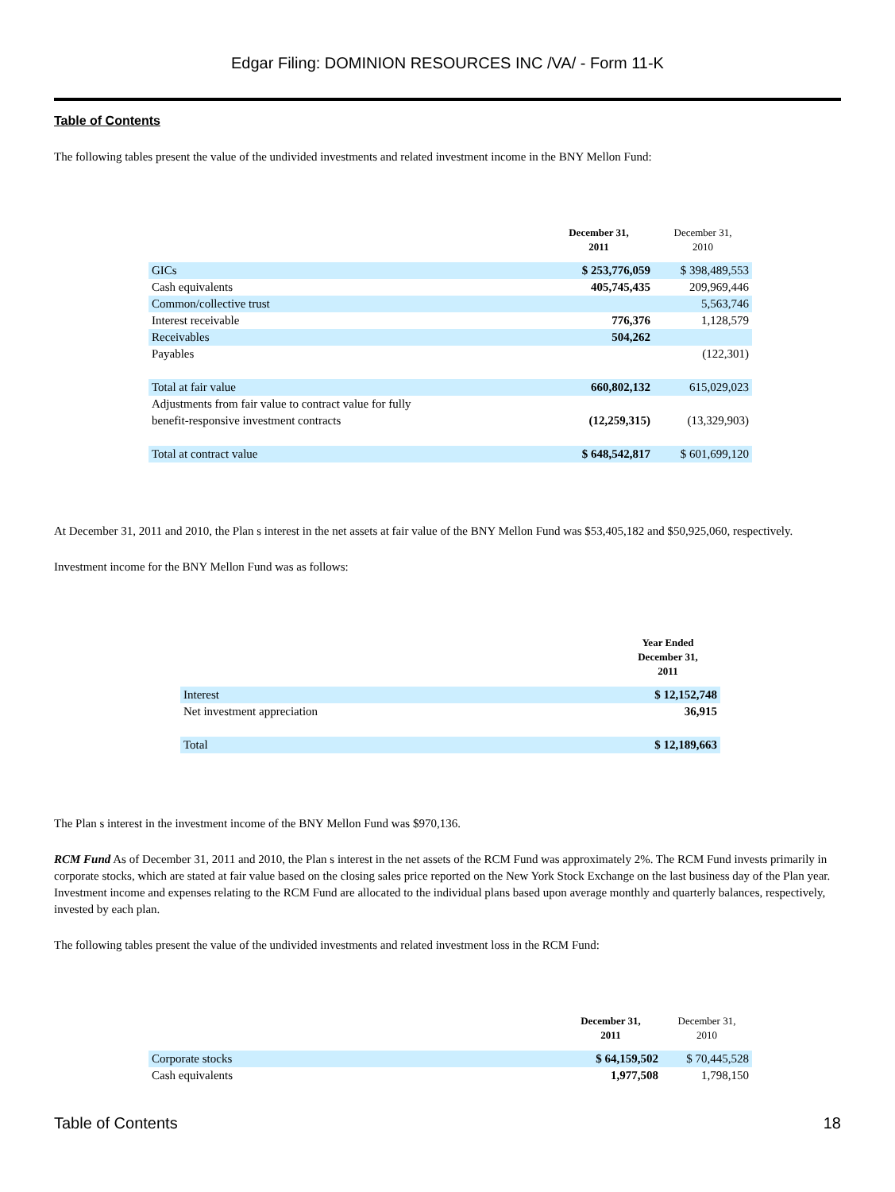Edgar Filing: DOMINION RESOURCES INC /VA/ - Form 11-K
Table of Contents
The following tables present the value of the undivided investments and related investment income in the BNY Mellon Fund:
| | December 31, 2011 | December 31, 2010 |
| --- | --- | --- |
| GICs | $ 253,776,059 | $ 398,489,553 |
| Cash equivalents | 405,745,435 | 209,969,446 |
| Common/collective trust | | 5,563,746 |
| Interest receivable | 776,376 | 1,128,579 |
| Receivables | 504,262 | |
| Payables | | (122,301) |
| Total at fair value | 660,802,132 | 615,029,023 |
| Adjustments from fair value to contract value for fully benefit-responsive investment contracts | (12,259,315) | (13,329,903) |
| Total at contract value | $ 648,542,817 | $ 601,699,120 |
At December 31, 2011 and 2010, the Plan s interest in the net assets at fair value of the BNY Mellon Fund was $53,405,182 and $50,925,060, respectively.
Investment income for the BNY Mellon Fund was as follows:
| | Year Ended December 31, 2011 |
| --- | --- |
| Interest | $ 12,152,748 |
| Net investment appreciation | 36,915 |
| Total | $ 12,189,663 |
The Plan s interest in the investment income of the BNY Mellon Fund was $970,136.
RCM Fund As of December 31, 2011 and 2010, the Plan s interest in the net assets of the RCM Fund was approximately 2%. The RCM Fund invests primarily in corporate stocks, which are stated at fair value based on the closing sales price reported on the New York Stock Exchange on the last business day of the Plan year. Investment income and expenses relating to the RCM Fund are allocated to the individual plans based upon average monthly and quarterly balances, respectively, invested by each plan.
The following tables present the value of the undivided investments and related investment loss in the RCM Fund:
| | December 31, 2011 | December 31, 2010 |
| --- | --- | --- |
| Corporate stocks | $ 64,159,502 | $ 70,445,528 |
| Cash equivalents | 1,977,508 | 1,798,150 |
Table of Contents 18